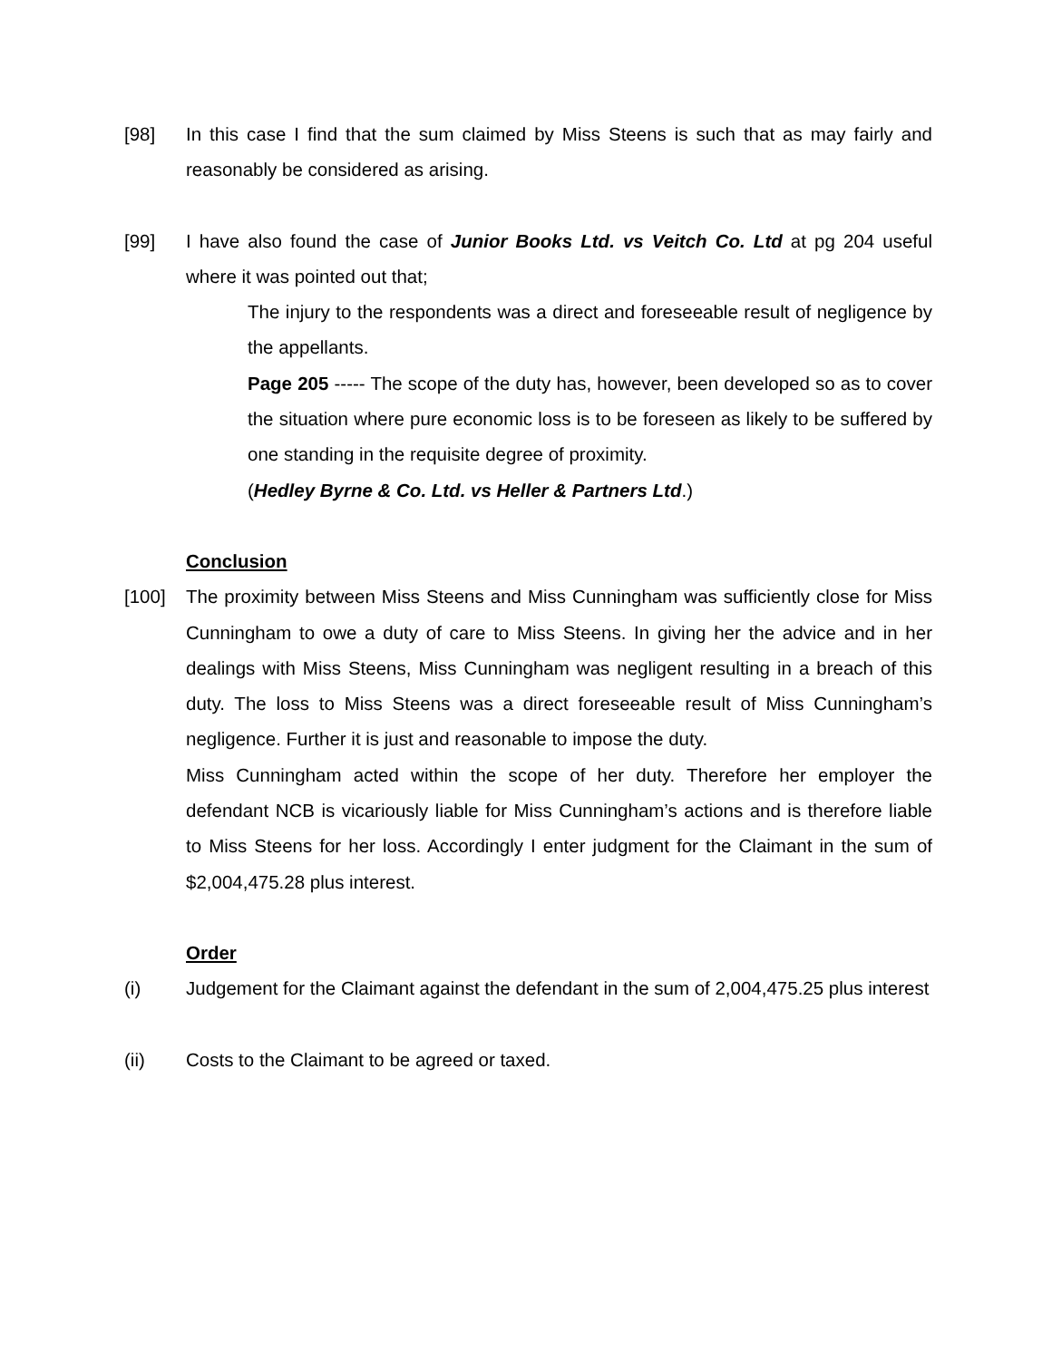[98] In this case I find that the sum claimed by Miss Steens is such that as may fairly and reasonably be considered as arising.
[99] I have also found the case of Junior Books Ltd. vs Veitch Co. Ltd at pg 204 useful where it was pointed out that;
The injury to the respondents was a direct and foreseeable result of negligence by the appellants.
Page 205 ----- The scope of the duty has, however, been developed so as to cover the situation where pure economic loss is to be foreseen as likely to be suffered by one standing in the requisite degree of proximity.
(Hedley Byrne & Co. Ltd. vs Heller & Partners Ltd.)
Conclusion
[100] The proximity between Miss Steens and Miss Cunningham was sufficiently close for Miss Cunningham to owe a duty of care to Miss Steens. In giving her the advice and in her dealings with Miss Steens, Miss Cunningham was negligent resulting in a breach of this duty. The loss to Miss Steens was a direct foreseeable result of Miss Cunningham’s negligence. Further it is just and reasonable to impose the duty.
Miss Cunningham acted within the scope of her duty. Therefore her employer the defendant NCB is vicariously liable for Miss Cunningham’s actions and is therefore liable to Miss Steens for her loss. Accordingly I enter judgment for the Claimant in the sum of $2,004,475.28 plus interest.
Order
(i) Judgement for the Claimant against the defendant in the sum of 2,004,475.25 plus interest
(ii) Costs to the Claimant to be agreed or taxed.